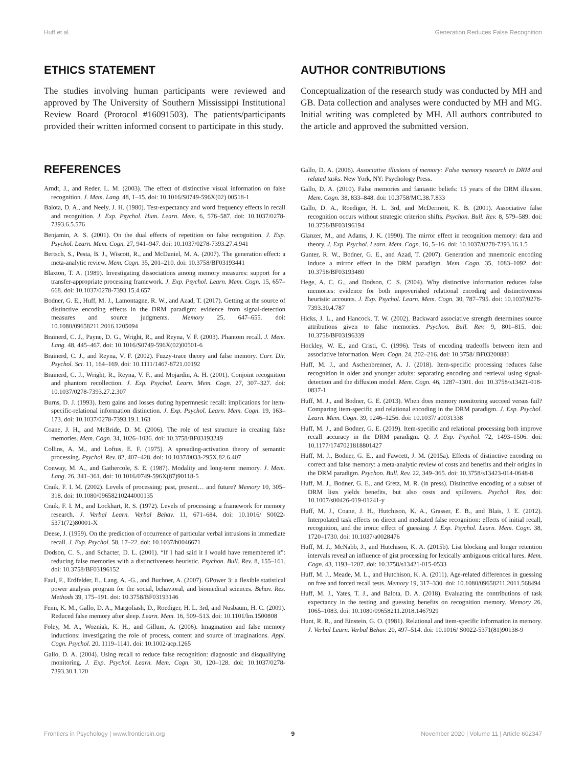Huff et al. Generation Reduces False Recognition
ETHICS STATEMENT
The studies involving human participants were reviewed and approved by The University of Southern Mississippi Institutional Review Board (Protocol #16091503). The patients/participants provided their written informed consent to participate in this study.
AUTHOR CONTRIBUTIONS
Conceptualization of the research study was conducted by MH and GB. Data collection and analyses were conducted by MH and MG. Initial writing was completed by MH. All authors contributed to the article and approved the submitted version.
REFERENCES
Arndt, J., and Reder, L. M. (2003). The effect of distinctive visual information on false recognition. J. Mem. Lang. 48, 1–15. doi: 10.1016/S0749-596X(02) 00518-1
Balota, D. A., and Neely, J. H. (1980). Test-expectancy and word frequency effects in recall and recognition. J. Exp. Psychol. Hum. Learn. Mem. 6, 576–587. doi: 10.1037/0278-7393.6.5.576
Benjamin, A. S. (2001). On the dual effects of repetition on false recognition. J. Exp. Psychol. Learn. Mem. Cogn. 27, 941–947. doi: 10.1037/0278-7393.27.4.941
Bertsch, S., Pesta, B. J., Wiscott, R., and McDaniel, M. A. (2007). The generation effect: a meta-analytic review. Mem. Cogn. 35, 201–210. doi: 10.3758/BF03193441
Blaxton, T. A. (1989). Investigating dissociations among memory measures: support for a transfer-appropriate processing framework. J. Exp. Psychol. Learn. Mem. Cogn. 15, 657–668. doi: 10.1037/0278-7393.15.4.657
Bodner, G. E., Huff, M. J., Lamontagne, R. W., and Azad, T. (2017). Getting at the source of distinctive encoding effects in the DRM paradigm: evidence from signal-detection measures and source judgments. Memory 25, 647–655. doi: 10.1080/09658211.2016.1205094
Brainerd, C. J., Payne, D. G., Wright, R., and Reyna, V. F. (2003). Phantom recall. J. Mem. Lang. 48, 445–467. doi: 10.1016/S0749-596X(02)00501-6
Brainerd, C. J., and Reyna, V. F. (2002). Fuzzy-trace theory and false memory. Curr. Dir. Psychol. Sci. 11, 164–169. doi: 10.1111/1467-8721.00192
Brainerd, C. J., Wright, R., Reyna, V. F., and Mojardin, A. H. (2001). Conjoint recognition and phantom recollection. J. Exp. Psychol. Learn. Mem. Cogn. 27, 307–327. doi: 10.1037/0278-7393.27.2.307
Burns, D. J. (1993). Item gains and losses during hypermnesic recall: implications for item-specific-relational information distinction. J. Exp. Psychol. Learn. Mem. Cogn. 19, 163–173. doi: 10.1037/0278-7393.19.1.163
Coane, J. H., and McBride, D. M. (2006). The role of test structure in creating false memories. Mem. Cogn. 34, 1026–1036. doi: 10.3758/BF03193249
Collins, A. M., and Loftus, E. F. (1975). A spreading-activation theory of semantic processing. Psychol. Rev. 82, 407–428. doi: 10.1037/0033-295X.82.6.407
Conway, M. A., and Gathercole, S. E. (1987). Modality and long-term memory. J. Mem. Lang. 26, 341–361. doi: 10.1016/0749-596X(87)90118-5
Craik, F. I. M. (2002). Levels of processing: past, present… and future? Memory 10, 305–318. doi: 10.1080/09658210244000135
Craik, F. I. M., and Lockhart, R. S. (1972). Levels of processing: a framework for memory research. J. Verbal Learn. Verbal Behav. 11, 671–684. doi: 10.1016/ S0022-5371(72)80001-X
Deese, J. (1959). On the prediction of occurrence of particular verbal intrusions in immediate recall. J. Exp. Psychol. 58, 17–22. doi: 10.1037/h0046671
Dodson, C. S., and Schacter, D. L. (2001). “If I had said it I would have remembered it”: reducing false memories with a distinctiveness heuristic. Psychon. Bull. Rev. 8, 155–161. doi: 10.3758/BF03196152
Faul, F., Erdfelder, E., Lang, A. -G., and Buchner, A. (2007). GPower 3: a flexible statistical power analysis program for the social, behavioral, and biomedical sciences. Behav. Res. Methods 39, 175–191. doi: 10.3758/BF03193146
Fenn, K. M., Gallo, D. A., Margoliash, D., Roediger, H. L. 3rd, and Nusbaum, H. C. (2009). Reduced false memory after sleep. Learn. Mem. 16, 509–513. doi: 10.1101/lm.1500808
Foley, M. A., Wozniak, K. H., and Gillum, A. (2006). Imagination and false memory inductions: investigating the role of process, content and source of imaginations. Appl. Cogn. Psychol. 20, 1119–1141. doi: 10.1002/acp.1265
Gallo, D. A. (2004). Using recall to reduce false recognition: diagnostic and disqualifying monitoring. J. Exp. Psychol. Learn. Mem. Cogn. 30, 120–128. doi: 10.1037/0278-7393.30.1.120
Gallo, D. A. (2006). Associative illusions of memory: False memory research in DRM and related tasks. New York, NY: Psychology Press.
Gallo, D. A. (2010). False memories and fantastic beliefs: 15 years of the DRM illusion. Mem. Cogn. 38, 833–848. doi: 10.3758/MC.38.7.833
Gallo, D. A., Roediger, H. L. 3rd, and McDermott, K. B. (2001). Associative false recognition occurs without strategic criterion shifts. Psychon. Bull. Rev. 8, 579–589. doi: 10.3758/BF03196194
Glanzer, M., and Adams, J. K. (1990). The mirror effect in recognition memory: data and theory. J. Exp. Psychol. Learn. Mem. Cogn. 16, 5–16. doi: 10.1037/0278-7393.16.1.5
Gunter, R. W., Bodner, G. E., and Azad, T. (2007). Generation and mnemonic encoding induce a mirror effect in the DRM paradigm. Mem. Cogn. 35, 1083–1092. doi: 10.3758/BF03193480
Hege, A. C. G., and Dodson, C. S. (2004). Why distinctive information reduces false memories: evidence for both impoverished relational encoding and distinctiveness heuristic accounts. J. Exp. Psychol. Learn. Mem. Cogn. 30, 787–795. doi: 10.1037/0278-7393.30.4.787
Hicks, J. L., and Hancock, T. W. (2002). Backward associative strength determines source attributions given to false memories. Psychon. Bull. Rev. 9, 801–815. doi: 10.3758/BF03196339
Hockley, W. E., and Cristi, C. (1996). Tests of encoding tradeoffs between item and associative information. Mem. Cogn. 24, 202–216. doi: 10.3758/ BF03200881
Huff, M. J., and Aschenbrenner, A. J. (2018). Item-specific processing reduces false recognition in older and younger adults: separating encoding and retrieval using signal-detection and the diffusion model. Mem. Cogn. 46, 1287–1301. doi: 10.3758/s13421-018-0837-1
Huff, M. J., and Bodner, G. E. (2013). When does memory monitoring succeed versus fail? Comparing item-specific and relational encoding in the DRM paradigm. J. Exp. Psychol. Learn. Mem. Cogn. 39, 1246–1256. doi: 10.1037/ a0031338
Huff, M. J., and Bodner, G. E. (2019). Item-specific and relational processing both improve recall accuracy in the DRM paradigm. Q. J. Exp. Psychol. 72, 1493–1506. doi: 10.1177/1747021818801427
Huff, M. J., Bodner, G. E., and Fawcett, J. M. (2015a). Effects of distinctive encoding on correct and false memory: a meta-analytic review of costs and benefits and their origins in the DRM paradigm. Psychon. Bull. Rev. 22, 349–365. doi: 10.3758/s13423-014-0648-8
Huff, M. J., Bodner, G. E., and Gretz, M. R. (in press). Distinctive encoding of a subset of DRM lists yields benefits, but also costs and spillovers. Psychol. Res. doi: 10.1007/s00426-019-01241-y
Huff, M. J., Coane, J. H., Hutchison, K. A., Grasser, E. B., and Blais, J. E. (2012). Interpolated task effects on direct and mediated false recognition: effects of initial recall, recognition, and the ironic effect of guessing. J. Exp. Psychol. Learn. Mem. Cogn. 38, 1720–1730. doi: 10.1037/a0028476
Huff, M. J., McNabb, J., and Hutchison, K. A. (2015b). List blocking and longer retention intervals reveal an influence of gist processing for lexically ambiguous critical lures. Mem. Cogn. 43, 1193–1207. doi: 10.3758/s13421-015-0533
Huff, M. J., Meade, M. L., and Hutchison, K. A. (2011). Age-related differences in guessing on free and forced recall tests. Memory 19, 317–330. doi: 10.1080/09658211.2011.568494
Huff, M. J., Yates, T. J., and Balota, D. A. (2018). Evaluating the contributions of task expectancy in the testing and guessing benefits on recognition memory. Memory 26, 1065–1083. doi: 10.1080/09658211.2018.1467929
Hunt, R. R., and Einstein, G. O. (1981). Relational and item-specific information in memory. J. Verbal Learn. Verbal Behav. 20, 497–514. doi: 10.1016/ S0022-5371(81)90138-9
Frontiers in Psychology | www.frontiersin.org 9 November 2020 | Volume 11 | Article 602347